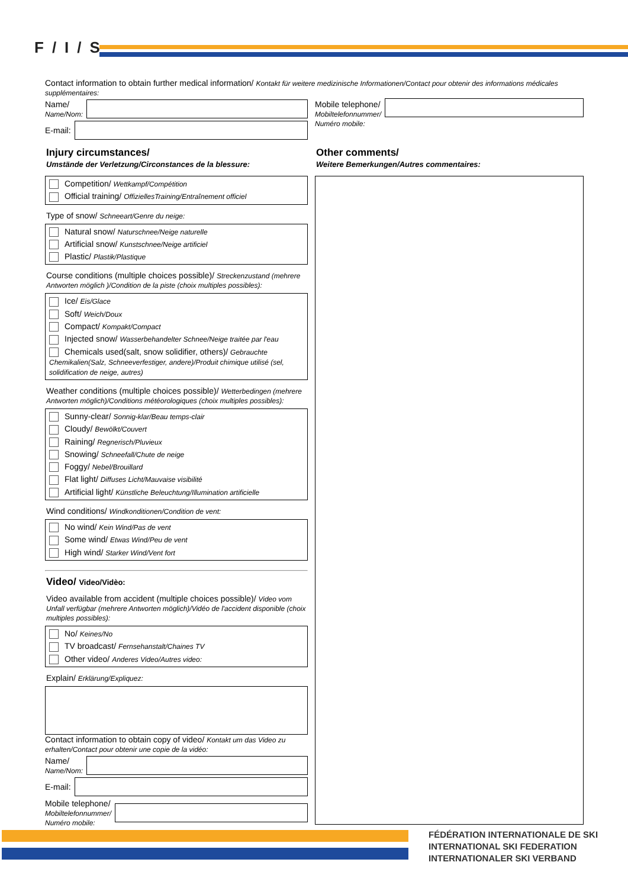F/I/S
Contact information to obtain further medical information/ Kontakt für weitere medizinische Informationen/Contact pour obtenir des informations médicales supplémentaires:
Name/
Name/Nom:
E-mail:
Mobile telephone/
Mobiltelefonnummer/
Numéro mobile:
Injury circumstances/
Umstände der Verletzung/Circonstances de la blessure:
Competition/ Wettkampf/Compétition
Official training/ OffiziellesTraining/Entraînement officiel
Type of snow/ Schneeart/Genre du neige:
Natural snow/ Naturschnee/Neige naturelle
Artificial snow/ Kunstschnee/Neige artificiel
Plastic/ Plastik/Plastique
Course conditions (multiple choices possible)/ Streckenzustand (mehrere Antworten möglich )/Condition de la piste (choix multiples possibles):
Ice/ Eis/Glace
Soft/ Weich/Doux
Compact/ Kompakt/Compact
Injected snow/ Wasserbehandelter Schnee/Neige traitée par l'eau
Chemicals used(salt, snow solidifier, others)/ Gebrauchte Chemikalien(Salz, Schneeverfestiger, andere)/Produit chimique utilisé (sel, solidification de neige, autres)
Weather conditions (multiple choices possible)/ Wetterbedingen (mehrere Antworten möglich)/Conditions météorologiques (choix multiples possibles):
Sunny-clear/ Sonnig-klar/Beau temps-clair
Cloudy/ Bewölkt/Couvert
Raining/ Regnerisch/Pluvieux
Snowing/ Schneefall/Chute de neige
Foggy/ Nebel/Brouillard
Flat light/ Diffuses Licht/Mauvaise visibilité
Artificial light/ Künstliche Beleuchtung/Illumination artificielle
Wind conditions/ Windkonditionen/Condition de vent:
No wind/ Kein Wind/Pas de vent
Some wind/ Etwas Wind/Peu de vent
High wind/ Starker Wind/Vent fort
Video/ Video/Vidèo:
Video available from accident (multiple choices possible)/ Video vom Unfall verfügbar (mehrere Antworten möglich)/Vidéo de l'accident disponible (choix multiples possibles):
No/ Keines/No
TV broadcast/ Fernsehanstalt/Chaines TV
Other video/ Anderes Video/Autres video:
Explain/ Erklärung/Expliquez:
Contact information to obtain copy of video/ Kontakt um das Video zu erhalten/Contact pour obtenir une copie de la vidéo:
Name/
Name/Nom:
E-mail:
Mobile telephone/
Mobiltelefonnummer/
Numéro mobile:
Other comments/
Weitere Bemerkungen/Autres commentaires:
FÉDÉRATION INTERNATIONALE DE SKI
INTERNATIONAL SKI FEDERATION
INTERNATIONALER SKI VERBAND